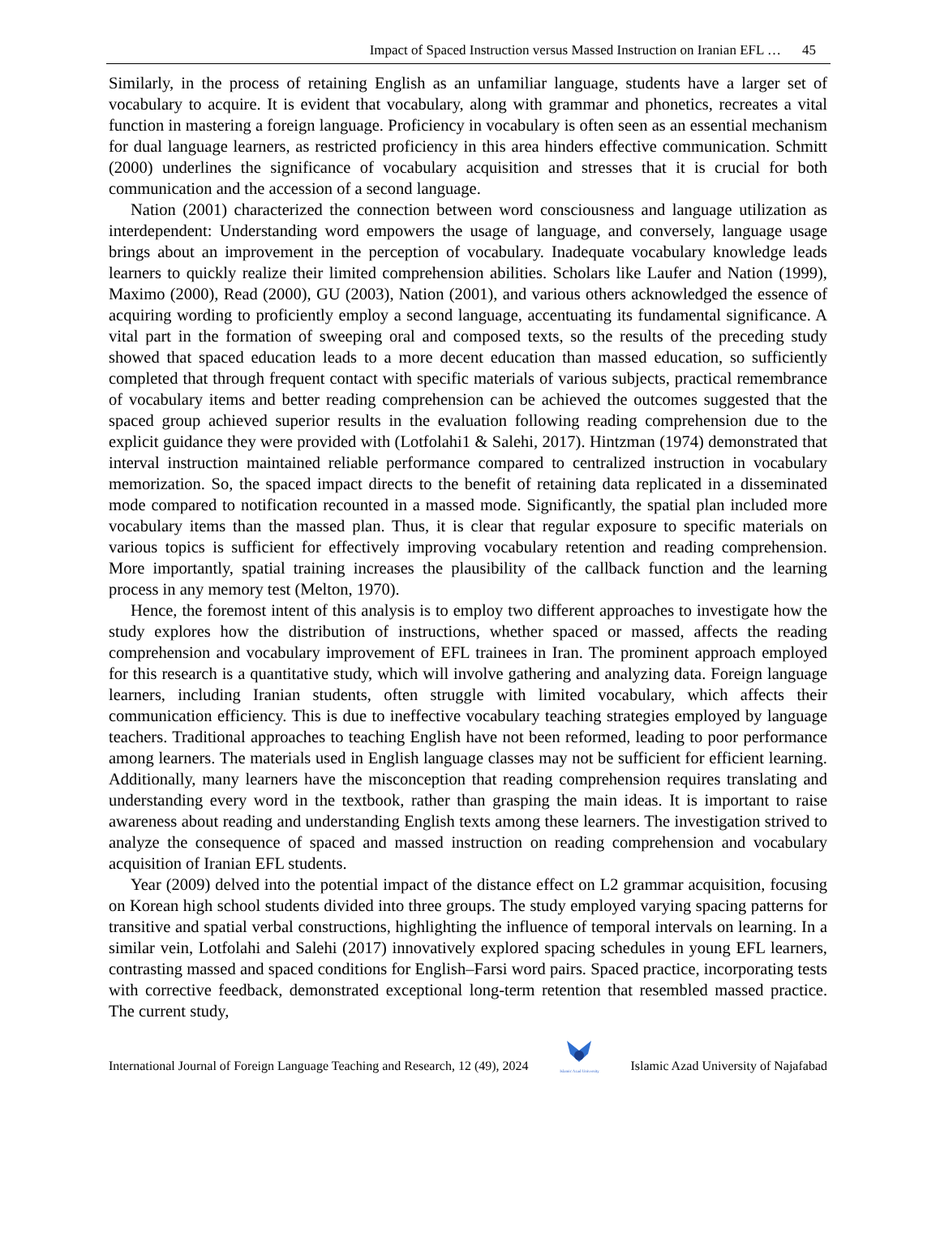Impact of Spaced Instruction versus Massed Instruction on Iranian EFL … 45
Similarly, in the process of retaining English as an unfamiliar language, students have a larger set of vocabulary to acquire. It is evident that vocabulary, along with grammar and phonetics, recreates a vital function in mastering a foreign language. Proficiency in vocabulary is often seen as an essential mechanism for dual language learners, as restricted proficiency in this area hinders effective communication. Schmitt (2000) underlines the significance of vocabulary acquisition and stresses that it is crucial for both communication and the accession of a second language.
Nation (2001) characterized the connection between word consciousness and language utilization as interdependent: Understanding word empowers the usage of language, and conversely, language usage brings about an improvement in the perception of vocabulary. Inadequate vocabulary knowledge leads learners to quickly realize their limited comprehension abilities. Scholars like Laufer and Nation (1999), Maximo (2000), Read (2000), GU (2003), Nation (2001), and various others acknowledged the essence of acquiring wording to proficiently employ a second language, accentuating its fundamental significance. A vital part in the formation of sweeping oral and composed texts, so the results of the preceding study showed that spaced education leads to a more decent education than massed education, so sufficiently completed that through frequent contact with specific materials of various subjects, practical remembrance of vocabulary items and better reading comprehension can be achieved the outcomes suggested that the spaced group achieved superior results in the evaluation following reading comprehension due to the explicit guidance they were provided with (Lotfolahi1 & Salehi, 2017). Hintzman (1974) demonstrated that interval instruction maintained reliable performance compared to centralized instruction in vocabulary memorization. So, the spaced impact directs to the benefit of retaining data replicated in a disseminated mode compared to notification recounted in a massed mode. Significantly, the spatial plan included more vocabulary items than the massed plan. Thus, it is clear that regular exposure to specific materials on various topics is sufficient for effectively improving vocabulary retention and reading comprehension. More importantly, spatial training increases the plausibility of the callback function and the learning process in any memory test (Melton, 1970).
Hence, the foremost intent of this analysis is to employ two different approaches to investigate how the study explores how the distribution of instructions, whether spaced or massed, affects the reading comprehension and vocabulary improvement of EFL trainees in Iran. The prominent approach employed for this research is a quantitative study, which will involve gathering and analyzing data. Foreign language learners, including Iranian students, often struggle with limited vocabulary, which affects their communication efficiency. This is due to ineffective vocabulary teaching strategies employed by language teachers. Traditional approaches to teaching English have not been reformed, leading to poor performance among learners. The materials used in English language classes may not be sufficient for efficient learning. Additionally, many learners have the misconception that reading comprehension requires translating and understanding every word in the textbook, rather than grasping the main ideas. It is important to raise awareness about reading and understanding English texts among these learners. The investigation strived to analyze the consequence of spaced and massed instruction on reading comprehension and vocabulary acquisition of Iranian EFL students.
Year (2009) delved into the potential impact of the distance effect on L2 grammar acquisition, focusing on Korean high school students divided into three groups. The study employed varying spacing patterns for transitive and spatial verbal constructions, highlighting the influence of temporal intervals on learning. In a similar vein, Lotfolahi and Salehi (2017) innovatively explored spacing schedules in young EFL learners, contrasting massed and spaced conditions for English–Farsi word pairs. Spaced practice, incorporating tests with corrective feedback, demonstrated exceptional long-term retention that resembled massed practice. The current study,
International Journal of Foreign Language Teaching and Research, 12 (49), 2024
Islamic Azad University
Islamic Azad University of Najafabad